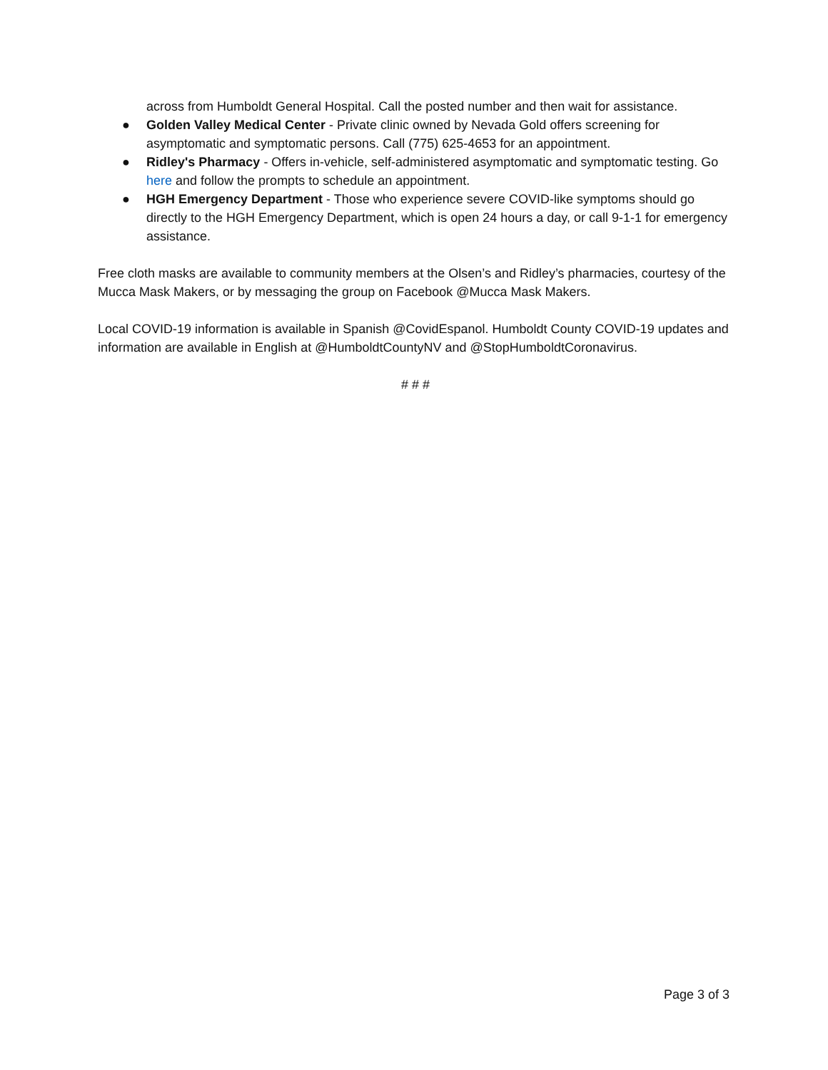across from Humboldt General Hospital. Call the posted number and then wait for assistance.
● Golden Valley Medical Center - Private clinic owned by Nevada Gold offers screening for asymptomatic and symptomatic persons. Call (775) 625-4653 for an appointment.
● Ridley's Pharmacy - Offers in-vehicle, self-administered asymptomatic and symptomatic testing. Go here and follow the prompts to schedule an appointment.
● HGH Emergency Department - Those who experience severe COVID-like symptoms should go directly to the HGH Emergency Department, which is open 24 hours a day, or call 9-1-1 for emergency assistance.
Free cloth masks are available to community members at the Olsen’s and Ridley’s pharmacies, courtesy of the Mucca Mask Makers, or by messaging the group on Facebook @Mucca Mask Makers.
Local COVID-19 information is available in Spanish @CovidEspanol. Humboldt County COVID-19 updates and information are available in English at @HumboldtCountyNV and @StopHumboldtCoronavirus.
# # #
Page 3 of 3